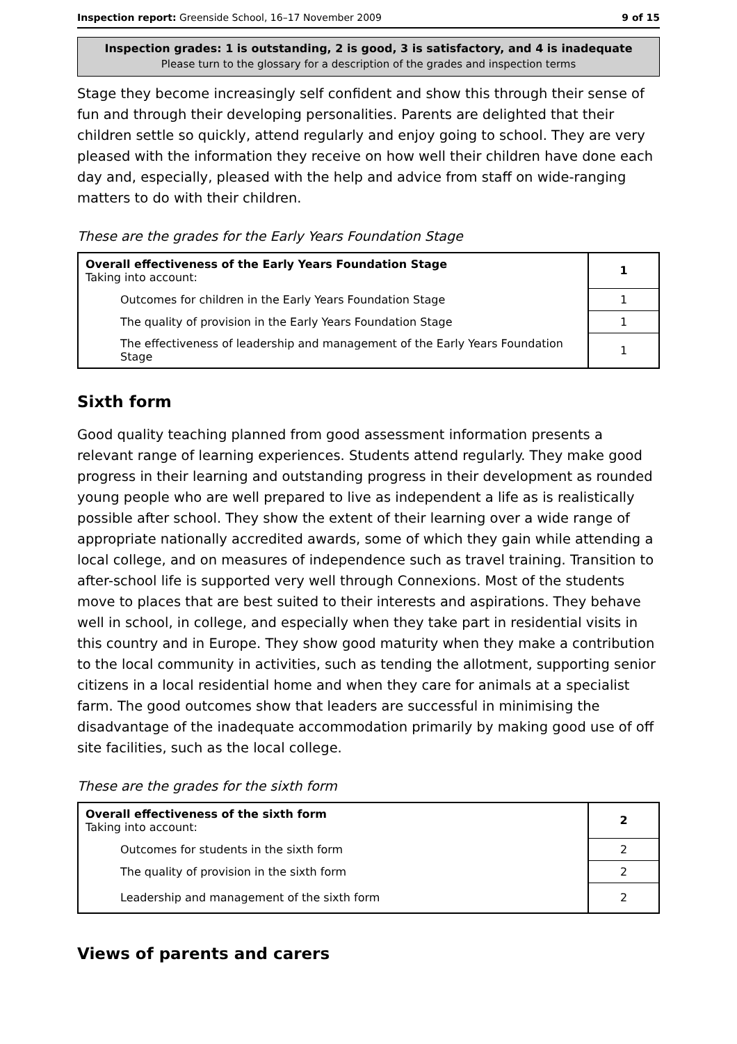Inspection report: Greenside School, 16–17 November 2009 9 of 15
Inspection grades: 1 is outstanding, 2 is good, 3 is satisfactory, and 4 is inadequate
Please turn to the glossary for a description of the grades and inspection terms
Stage they become increasingly self confident and show this through their sense of fun and through their developing personalities. Parents are delighted that their children settle so quickly, attend regularly and enjoy going to school. They are very pleased with the information they receive on how well their children have done each day and, especially, pleased with the help and advice from staff on wide-ranging matters to do with their children.
These are the grades for the Early Years Foundation Stage
| Overall effectiveness of the Early Years Foundation Stage Taking into account: | 1 |
| Outcomes for children in the Early Years Foundation Stage | 1 |
| The quality of provision in the Early Years Foundation Stage | 1 |
| The effectiveness of leadership and management of the Early Years Foundation Stage | 1 |
Sixth form
Good quality teaching planned from good assessment information presents a relevant range of learning experiences. Students attend regularly. They make good progress in their learning and outstanding progress in their development as rounded young people who are well prepared to live as independent a life as is realistically possible after school. They show the extent of their learning over a wide range of appropriate nationally accredited awards, some of which they gain while attending a local college, and on measures of independence such as travel training. Transition to after-school life is supported very well through Connexions. Most of the students move to places that are best suited to their interests and aspirations. They behave well in school, in college, and especially when they take part in residential visits in this country and in Europe. They show good maturity when they make a contribution to the local community in activities, such as tending the allotment, supporting senior citizens in a local residential home and when they care for animals at a specialist farm. The good outcomes show that leaders are successful in minimising the disadvantage of the inadequate accommodation primarily by making good use of off site facilities, such as the local college.
These are the grades for the sixth form
| Overall effectiveness of the sixth form Taking into account: | 2 |
| Outcomes for students in the sixth form | 2 |
| The quality of provision in the sixth form | 2 |
| Leadership and management of the sixth form | 2 |
Views of parents and carers